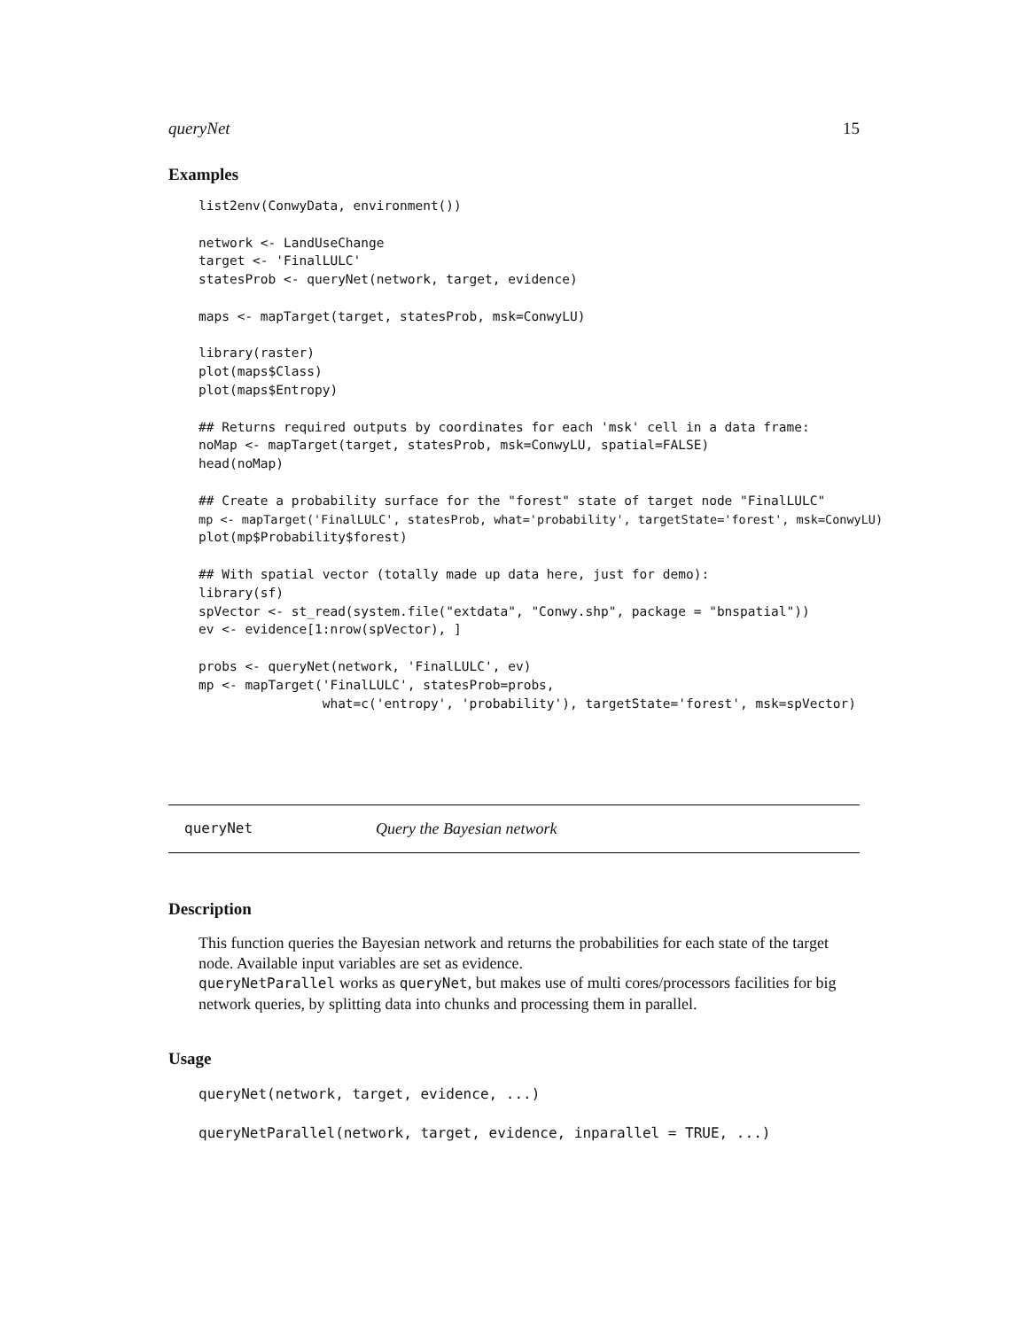queryNet 15
Examples
list2env(ConwyData, environment())

network <- LandUseChange
target <- 'FinalLULC'
statesProb <- queryNet(network, target, evidence)

maps <- mapTarget(target, statesProb, msk=ConwyLU)

library(raster)
plot(maps$Class)
plot(maps$Entropy)

## Returns required outputs by coordinates for each 'msk' cell in a data frame:
noMap <- mapTarget(target, statesProb, msk=ConwyLU, spatial=FALSE)
head(noMap)

## Create a probability surface for the "forest" state of target node "FinalLULC"
mp <- mapTarget('FinalLULC', statesProb, what='probability', targetState='forest', msk=ConwyLU)
plot(mp$Probability$forest)

## With spatial vector (totally made up data here, just for demo):
library(sf)
spVector <- st_read(system.file("extdata", "Conwy.shp", package = "bnspatial"))
ev <- evidence[1:nrow(spVector), ]

probs <- queryNet(network, 'FinalLULC', ev)
mp <- mapTarget('FinalLULC', statesProb=probs,
                what=c('entropy', 'probability'), targetState='forest', msk=spVector)
queryNet Query the Bayesian network
Description
This function queries the Bayesian network and returns the probabilities for each state of the target node. Available input variables are set as evidence.
queryNetParallel works as queryNet, but makes use of multi cores/processors facilities for big network queries, by splitting data into chunks and processing them in parallel.
Usage
queryNet(network, target, evidence, ...)

queryNetParallel(network, target, evidence, inparallel = TRUE, ...)